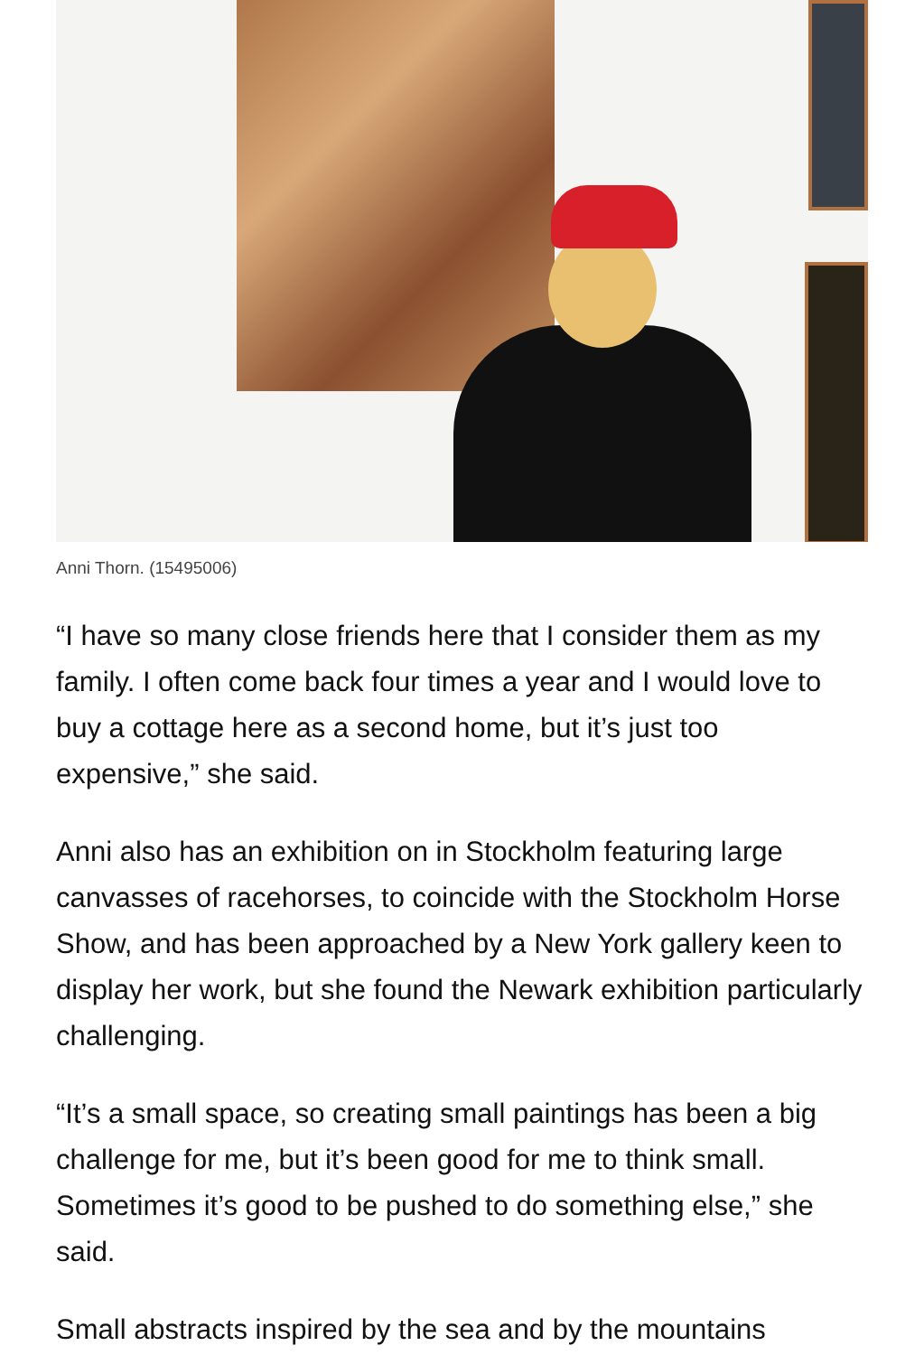Anni Thorn. (15495006)
“I have so many close friends here that I consider them as my family. I often come back four times a year and I would love to buy a cottage here as a second home, but it’s just too expensive,” she said.
Anni also has an exhibition on in Stockholm featuring large canvasses of racehorses, to coincide with the Stockholm Horse Show, and has been approached by a New York gallery keen to display her work, but she found the Newark exhibition particularly challenging.
“It’s a small space, so creating small paintings has been a big challenge for me, but it’s been good for me to think small. Sometimes it’s good to be pushed to do something else,” she said.
Small abstracts inspired by the sea and by the mountains